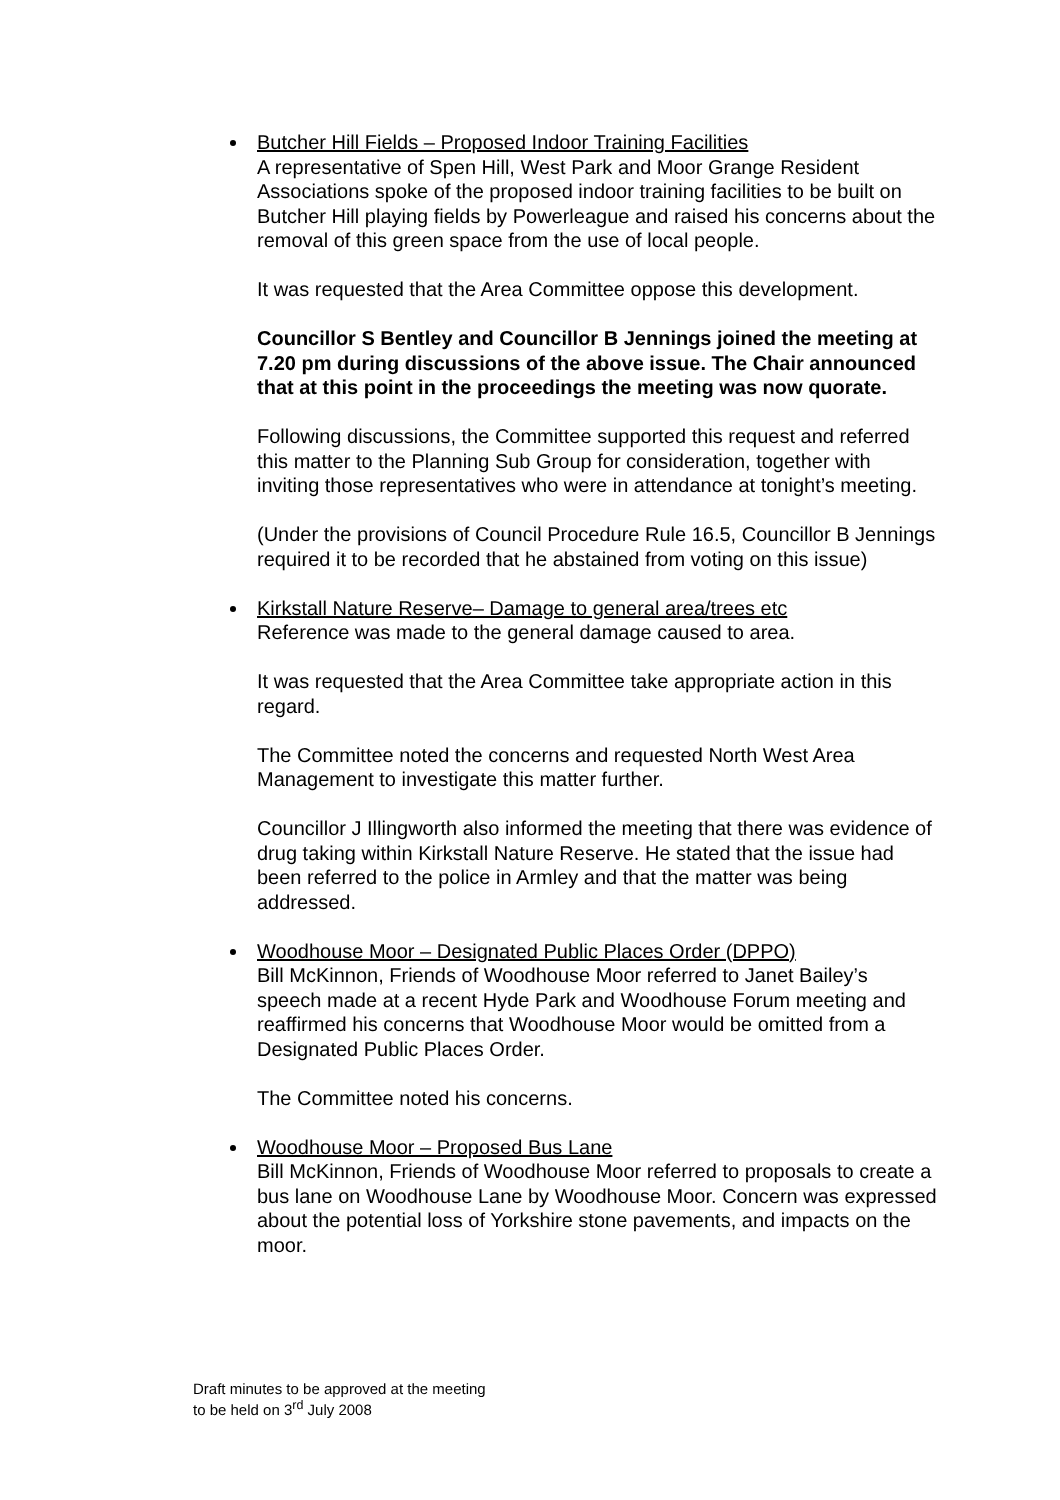Butcher Hill Fields – Proposed Indoor Training Facilities
A representative of Spen Hill, West Park and Moor Grange Resident Associations spoke of the proposed indoor training facilities to be built on Butcher Hill playing fields by Powerleague and raised his concerns about the removal of this green space from the use of local people.
It was requested that the Area Committee oppose this development.
Councillor S Bentley and Councillor B Jennings joined the meeting at 7.20 pm during discussions of the above issue. The Chair announced that at this point in the proceedings the meeting was now quorate.
Following discussions, the Committee supported this request and referred this matter to the Planning Sub Group for consideration, together with inviting those representatives who were in attendance at tonight’s meeting.
(Under the provisions of Council Procedure Rule 16.5, Councillor B Jennings required it to be recorded that he abstained from voting on this issue)
Kirkstall Nature Reserve– Damage to general area/trees etc
Reference was made to the general damage caused to area.
It was requested that the Area Committee take appropriate action in this regard.
The Committee noted the concerns and requested North West Area Management to investigate this matter further.
Councillor J Illingworth also informed the meeting that there was evidence of drug taking within Kirkstall Nature Reserve. He stated that the issue had been referred to the police in Armley and that the matter was being addressed.
Woodhouse Moor – Designated Public Places Order (DPPO)
Bill McKinnon, Friends of Woodhouse Moor referred to Janet Bailey’s speech made at a recent Hyde Park and Woodhouse Forum meeting and reaffirmed his concerns that Woodhouse Moor would be omitted from a Designated Public Places Order.
The Committee noted his concerns.
Woodhouse Moor – Proposed Bus Lane
Bill McKinnon, Friends of Woodhouse Moor referred to proposals to create a bus lane on Woodhouse Lane by Woodhouse Moor. Concern was expressed about the potential loss of Yorkshire stone pavements, and impacts on the moor.
Draft minutes to be approved at the meeting
to be held on 3<sup>rd</sup> July 2008